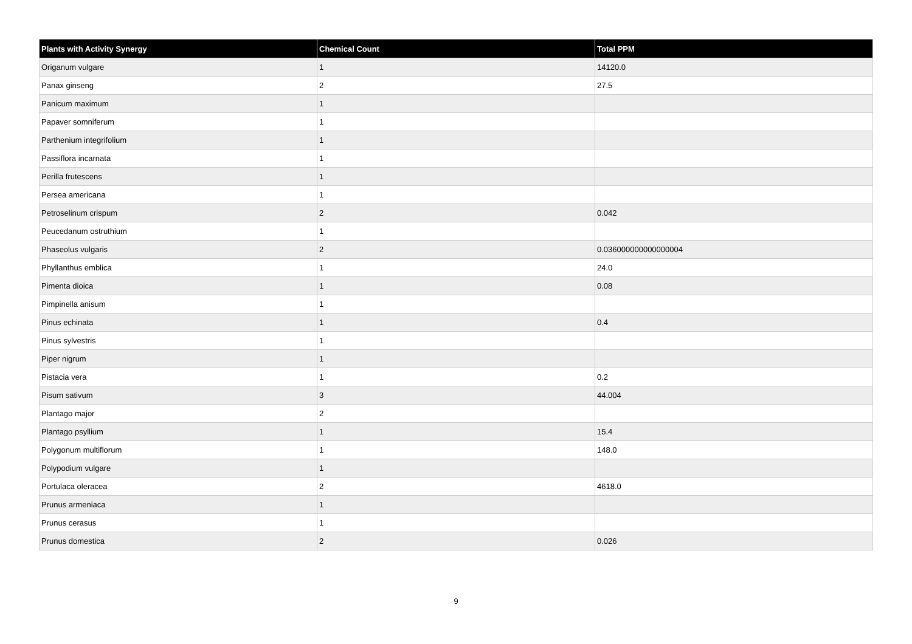| Plants with Activity Synergy | Chemical Count | Total PPM |
| --- | --- | --- |
| Origanum vulgare | 1 | 14120.0 |
| Panax ginseng | 2 | 27.5 |
| Panicum maximum | 1 | |
| Papaver somniferum | 1 | |
| Parthenium integrifolium | 1 | |
| Passiflora incarnata | 1 | |
| Perilla frutescens | 1 | |
| Persea americana | 1 | |
| Petroselinum crispum | 2 | 0.042 |
| Peucedanum ostruthium | 1 | |
| Phaseolus vulgaris | 2 | 0.036000000000000004 |
| Phyllanthus emblica | 1 | 24.0 |
| Pimenta dioica | 1 | 0.08 |
| Pimpinella anisum | 1 | |
| Pinus echinata | 1 | 0.4 |
| Pinus sylvestris | 1 | |
| Piper nigrum | 1 | |
| Pistacia vera | 1 | 0.2 |
| Pisum sativum | 3 | 44.004 |
| Plantago major | 2 | |
| Plantago psyllium | 1 | 15.4 |
| Polygonum multiflorum | 1 | 148.0 |
| Polypodium vulgare | 1 | |
| Portulaca oleracea | 2 | 4618.0 |
| Prunus armeniaca | 1 | |
| Prunus cerasus | 1 | |
| Prunus domestica | 2 | 0.026 |
9